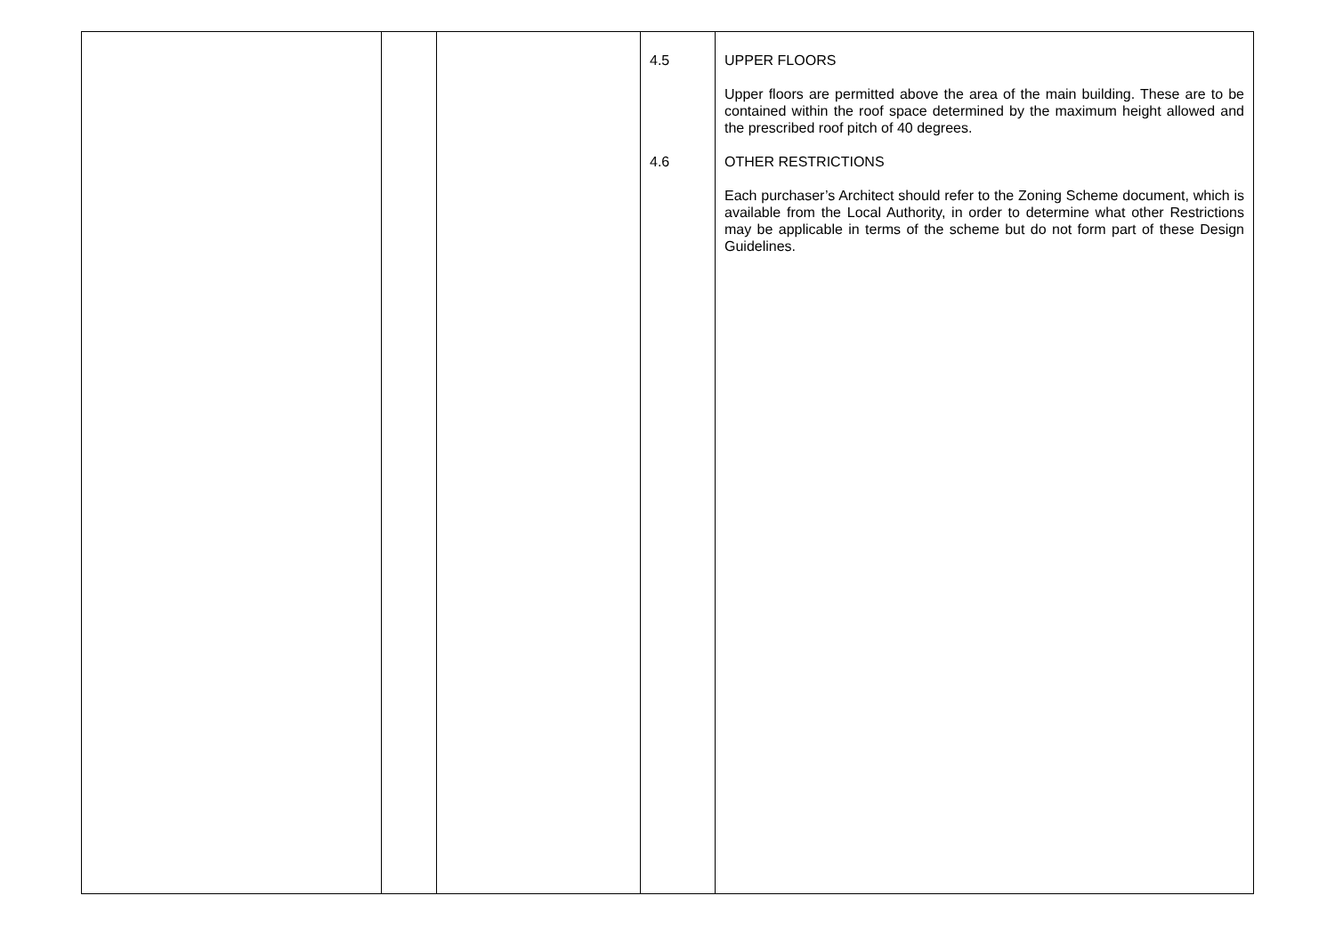| | | | 4.5 4.6 | UPPER FLOORS Upper floors are permitted above the area of the main building. These are to be contained within the roof space determined by the maximum height allowed and the prescribed roof pitch of 40 degrees. OTHER RESTRICTIONS Each purchaser’s Architect should refer to the Zoning Scheme document, which is available from the Local Authority, in order to determine what other Restrictions may be applicable in terms of the scheme but do not form part of these Design Guidelines. |